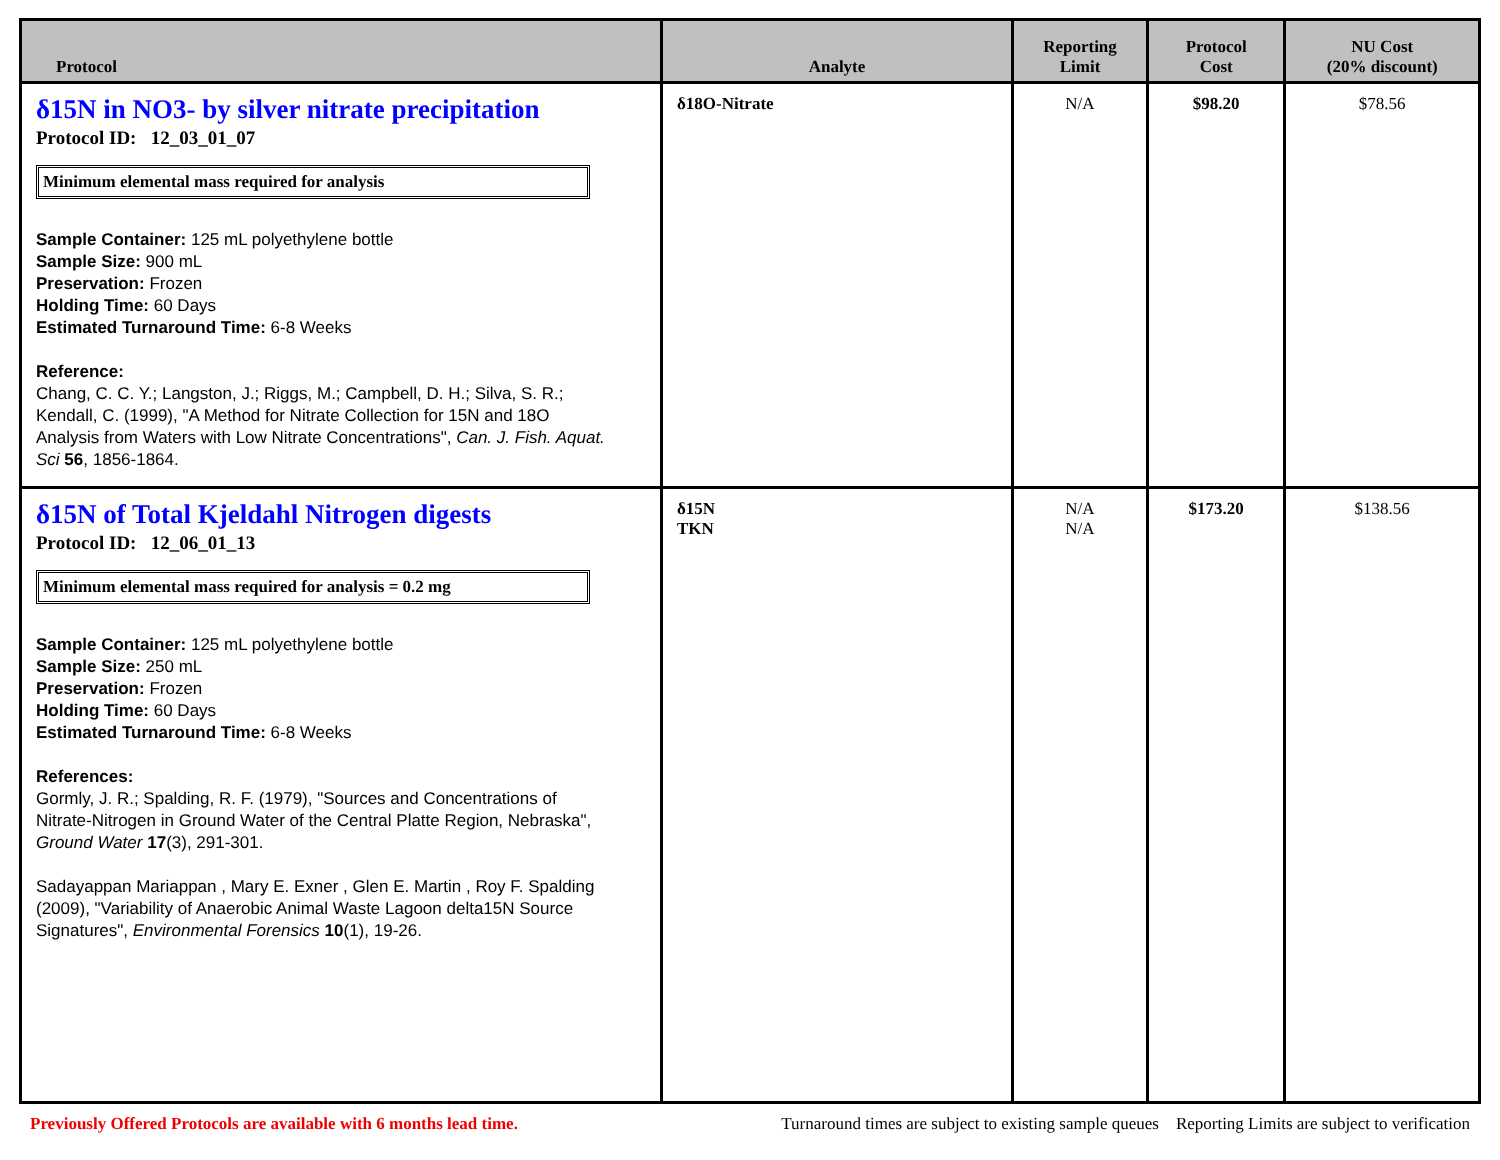| Protocol | Analyte | Reporting Limit | Protocol Cost | NU Cost (20% discount) |
| --- | --- | --- | --- | --- |
| δ15N in NO3- by silver nitrate precipitation Protocol ID: 12_03_01_07 Minimum elemental mass required for analysis Sample Container: 125 mL polyethylene bottle Sample Size: 900 mL Preservation: Frozen Holding Time: 60 Days Estimated Turnaround Time: 6-8 Weeks Reference: Chang, C. C. Y.; Langston, J.; Riggs, M.; Campbell, D. H.; Silva, S. R.; Kendall, C. (1999), "A Method for Nitrate Collection for 15N and 18O Analysis from Waters with Low Nitrate Concentrations", Can. J. Fish. Aquat. Sci 56 , 1856-1864. | δ18O-Nitrate | N/A | $98.20 | $78.56 |
| δ15N of Total Kjeldahl Nitrogen digests Protocol ID: 12_06_01_13 Minimum elemental mass required for analysis = 0.2 mg Sample Container: 125 mL polyethylene bottle Sample Size: 250 mL Preservation: Frozen Holding Time: 60 Days Estimated Turnaround Time: 6-8 Weeks References: Gormly, J. R.; Spalding, R. F. (1979), "Sources and Concentrations of Nitrate-Nitrogen in Ground Water of the Central Platte Region, Nebraska", Ground Water 17 (3), 291-301. Sadayappan Mariappan , Mary E. Exner , Glen E. Martin , Roy F. Spalding (2009), "Variability of Anaerobic Animal Waste Lagoon delta15N Source Signatures", Environmental Forensics 10 (1), 19-26. | δ15N TKN | N/A N/A | $173.20 | $138.56 |
Previously Offered Protocols are available with 6 months lead time. Turnaround times are subject to existing sample queues Reporting Limits are subject to verification